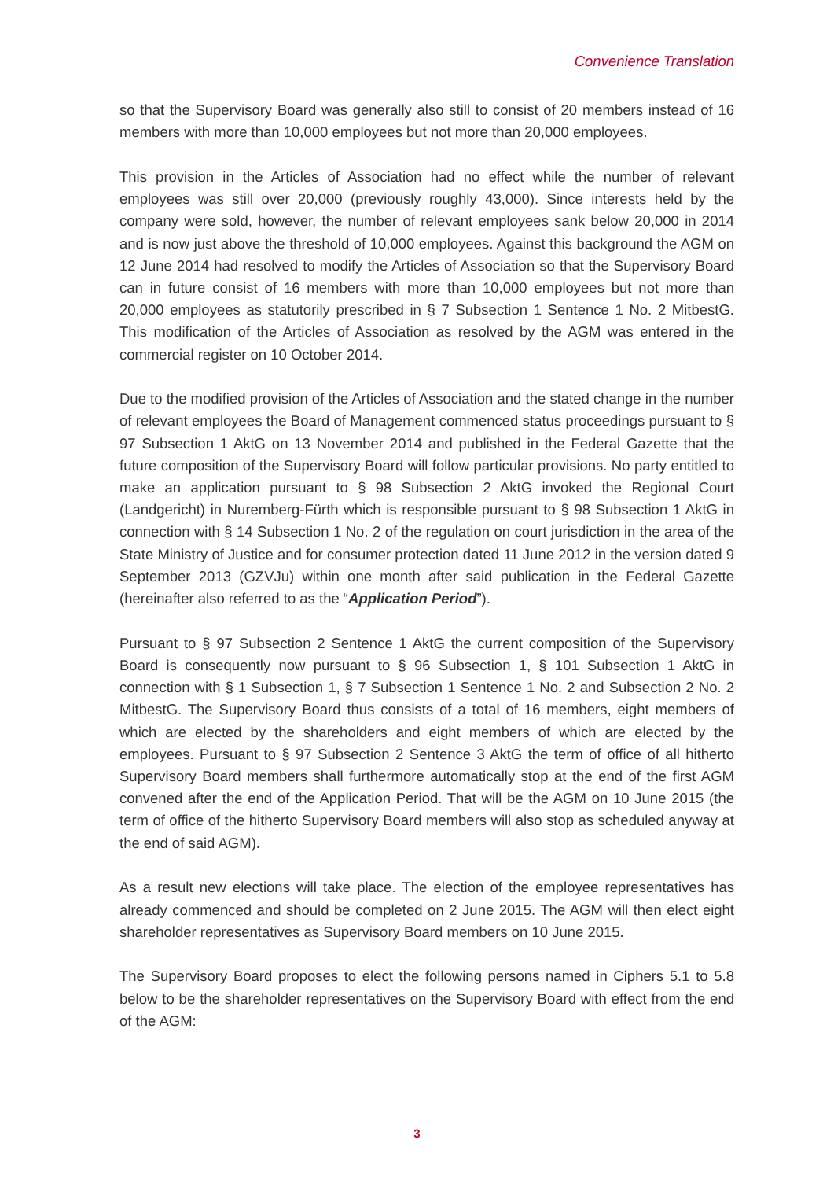Convenience Translation
so that the Supervisory Board was generally also still to consist of 20 members instead of 16 members with more than 10,000 employees but not more than 20,000 employees.
This provision in the Articles of Association had no effect while the number of relevant employees was still over 20,000 (previously roughly 43,000). Since interests held by the company were sold, however, the number of relevant employees sank below 20,000 in 2014 and is now just above the threshold of 10,000 employees. Against this background the AGM on 12 June 2014 had resolved to modify the Articles of Association so that the Supervisory Board can in future consist of 16 members with more than 10,000 employees but not more than 20,000 employees as statutorily prescribed in § 7 Subsection 1 Sentence 1 No. 2 MitbestG. This modification of the Articles of Association as resolved by the AGM was entered in the commercial register on 10 October 2014.
Due to the modified provision of the Articles of Association and the stated change in the number of relevant employees the Board of Management commenced status proceedings pursuant to § 97 Subsection 1 AktG on 13 November 2014 and published in the Federal Gazette that the future composition of the Supervisory Board will follow particular provisions. No party entitled to make an application pursuant to § 98 Subsection 2 AktG invoked the Regional Court (Landgericht) in Nuremberg-Fürth which is responsible pursuant to § 98 Subsection 1 AktG in connection with § 14 Subsection 1 No. 2 of the regulation on court jurisdiction in the area of the State Ministry of Justice and for consumer protection dated 11 June 2012 in the version dated 9 September 2013 (GZVJu) within one month after said publication in the Federal Gazette (hereinafter also referred to as the “Application Period”).
Pursuant to § 97 Subsection 2 Sentence 1 AktG the current composition of the Supervisory Board is consequently now pursuant to § 96 Subsection 1, § 101 Subsection 1 AktG in connection with § 1 Subsection 1, § 7 Subsection 1 Sentence 1 No. 2 and Subsection 2 No. 2 MitbestG. The Supervisory Board thus consists of a total of 16 members, eight members of which are elected by the shareholders and eight members of which are elected by the employees. Pursuant to § 97 Subsection 2 Sentence 3 AktG the term of office of all hitherto Supervisory Board members shall furthermore automatically stop at the end of the first AGM convened after the end of the Application Period. That will be the AGM on 10 June 2015 (the term of office of the hitherto Supervisory Board members will also stop as scheduled anyway at the end of said AGM).
As a result new elections will take place. The election of the employee representatives has already commenced and should be completed on 2 June 2015. The AGM will then elect eight shareholder representatives as Supervisory Board members on 10 June 2015.
The Supervisory Board proposes to elect the following persons named in Ciphers 5.1 to 5.8 below to be the shareholder representatives on the Supervisory Board with effect from the end of the AGM:
3